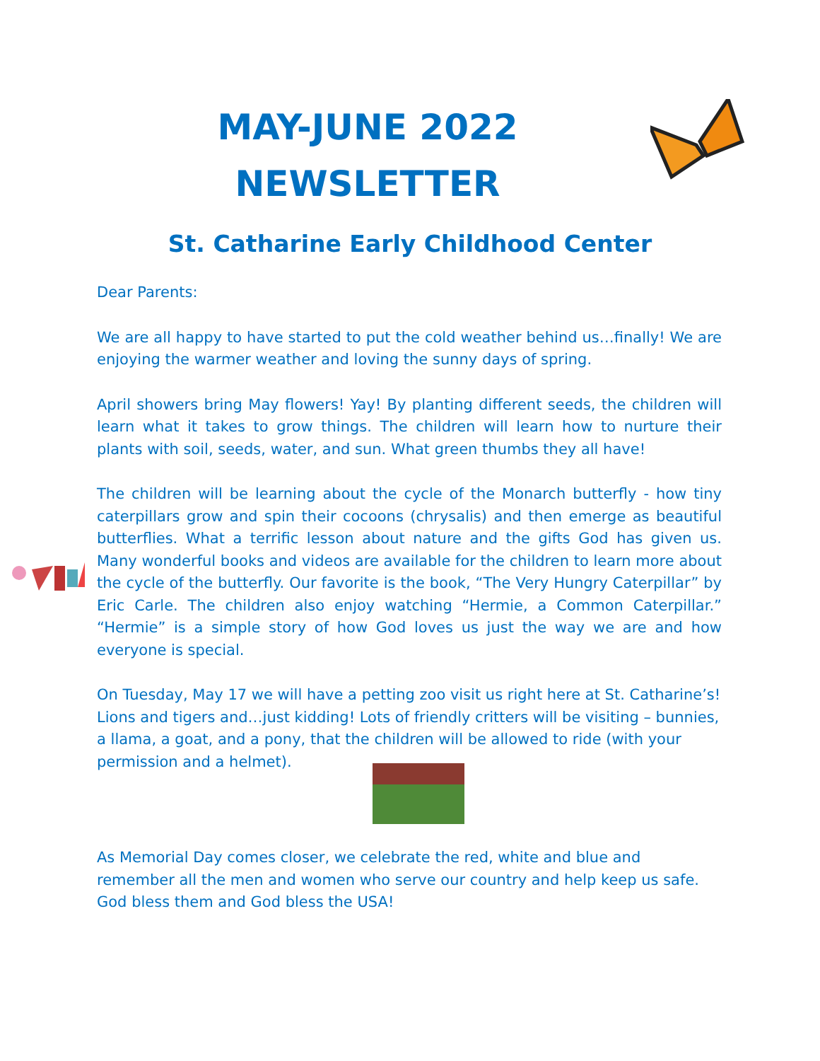MAY-JUNE 2022
NEWSLETTER
St. Catharine Early Childhood Center
Dear Parents:
We are all happy to have started to put the cold weather behind us…finally! We are enjoying the warmer weather and loving the sunny days of spring.
April showers bring May flowers! Yay! By planting different seeds, the children will learn what it takes to grow things. The children will learn how to nurture their plants with soil, seeds, water, and sun. What green thumbs they all have!
The children will be learning about the cycle of the Monarch butterfly - how tiny caterpillars grow and spin their cocoons (chrysalis) and then emerge as beautiful butterflies. What a terrific lesson about nature and the gifts God has given us. Many wonderful books and videos are available for the children to learn more about the cycle of the butterfly. Our favorite is the book, “The Very Hungry Caterpillar” by Eric Carle. The children also enjoy watching “Hermie, a Common Caterpillar.” “Hermie” is a simple story of how God loves us just the way we are and how everyone is special.
On Tuesday, May 17 we will have a petting zoo visit us right here at St. Catharine’s! Lions and tigers and…just kidding! Lots of friendly critters will be visiting – bunnies, a llama, a goat, and a pony, that the children will be allowed to ride (with your permission and a helmet).
As Memorial Day comes closer, we celebrate the red, white and blue and remember all the men and women who serve our country and help keep us safe. God bless them and God bless the USA!